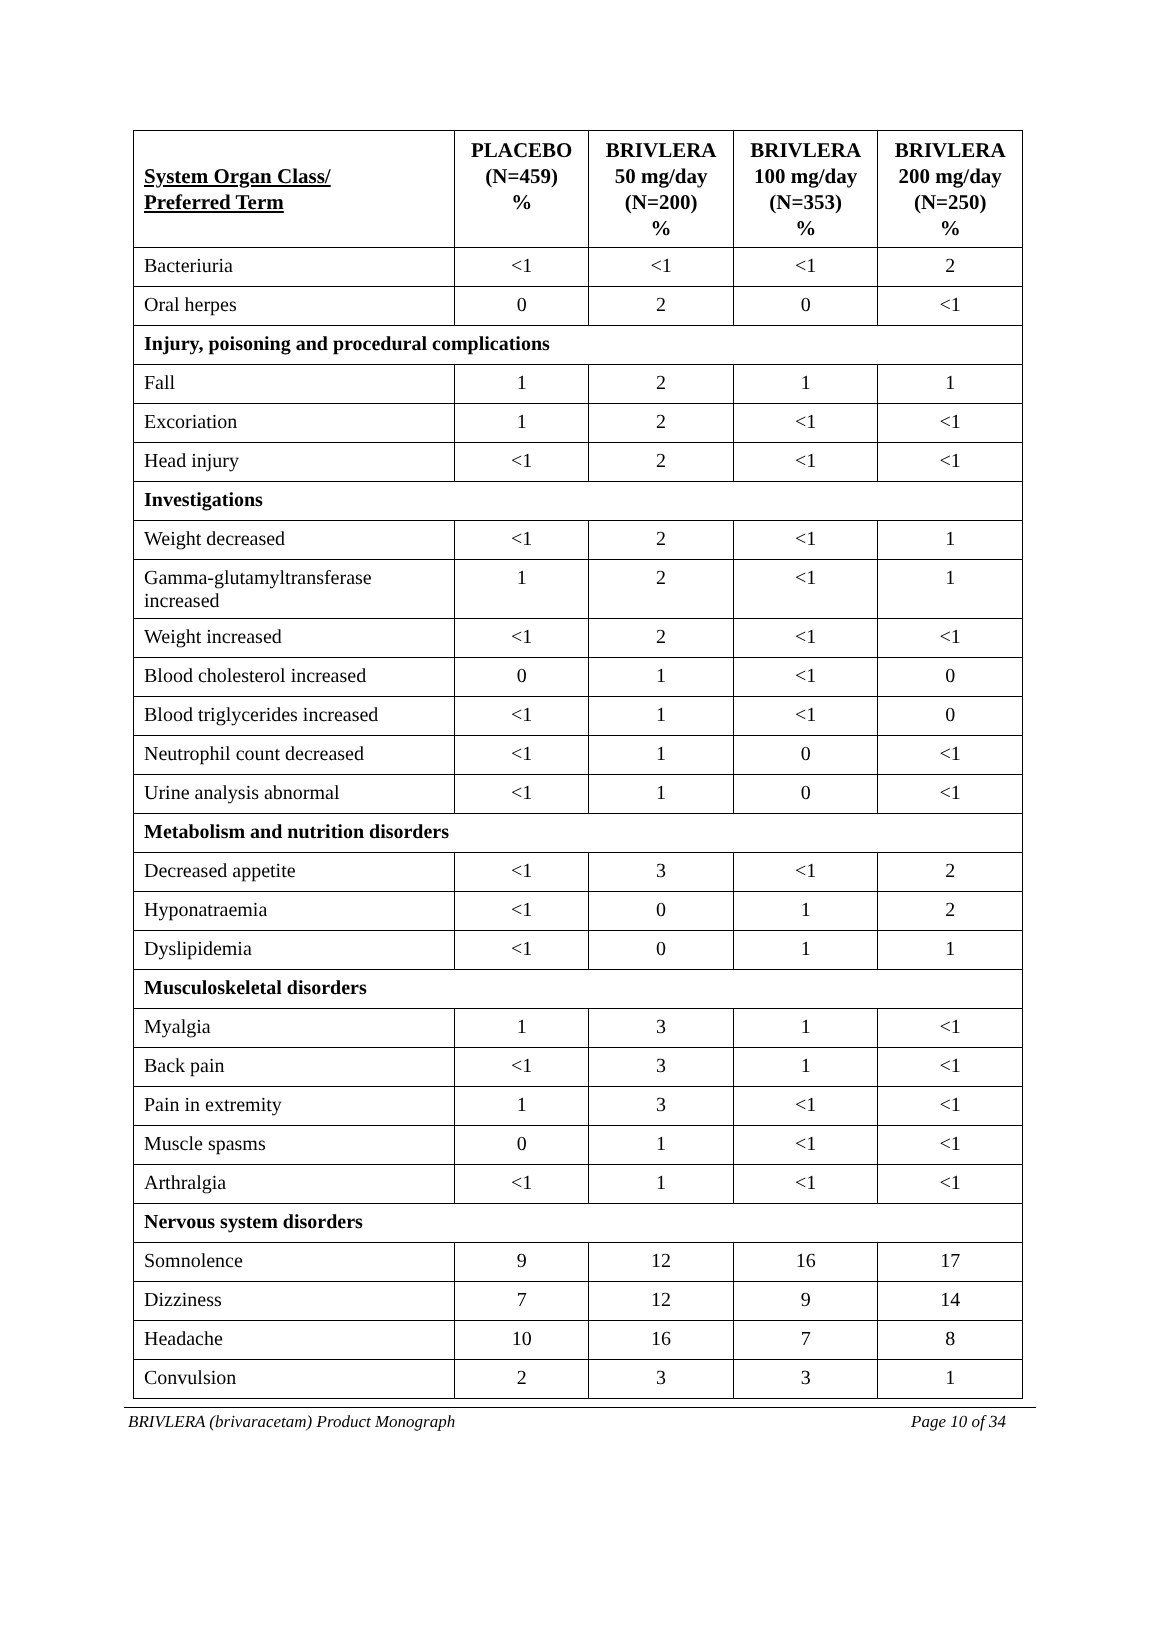| System Organ Class/ Preferred Term | PLACEBO (N=459) % | BRIVLERA 50 mg/day (N=200) % | BRIVLERA 100 mg/day (N=353) % | BRIVLERA 200 mg/day (N=250) % |
| --- | --- | --- | --- | --- |
| Bacteriuria | <1 | <1 | <1 | 2 |
| Oral herpes | 0 | 2 | 0 | <1 |
| Injury, poisoning and procedural complications | | | | |
| Fall | 1 | 2 | 1 | 1 |
| Excoriation | 1 | 2 | <1 | <1 |
| Head injury | <1 | 2 | <1 | <1 |
| Investigations | | | | |
| Weight decreased | <1 | 2 | <1 | 1 |
| Gamma-glutamyltransferase increased | 1 | 2 | <1 | 1 |
| Weight increased | <1 | 2 | <1 | <1 |
| Blood cholesterol increased | 0 | 1 | <1 | 0 |
| Blood triglycerides increased | <1 | 1 | <1 | 0 |
| Neutrophil count decreased | <1 | 1 | 0 | <1 |
| Urine analysis abnormal | <1 | 1 | 0 | <1 |
| Metabolism and nutrition disorders | | | | |
| Decreased appetite | <1 | 3 | <1 | 2 |
| Hyponatraemia | <1 | 0 | 1 | 2 |
| Dyslipidemia | <1 | 0 | 1 | 1 |
| Musculoskeletal disorders | | | | |
| Myalgia | 1 | 3 | 1 | <1 |
| Back pain | <1 | 3 | 1 | <1 |
| Pain in extremity | 1 | 3 | <1 | <1 |
| Muscle spasms | 0 | 1 | <1 | <1 |
| Arthralgia | <1 | 1 | <1 | <1 |
| Nervous system disorders | | | | |
| Somnolence | 9 | 12 | 16 | 17 |
| Dizziness | 7 | 12 | 9 | 14 |
| Headache | 10 | 16 | 7 | 8 |
| Convulsion | 2 | 3 | 3 | 1 |
BRIVLERA (brivaracetam) Product Monograph Page 10 of 34